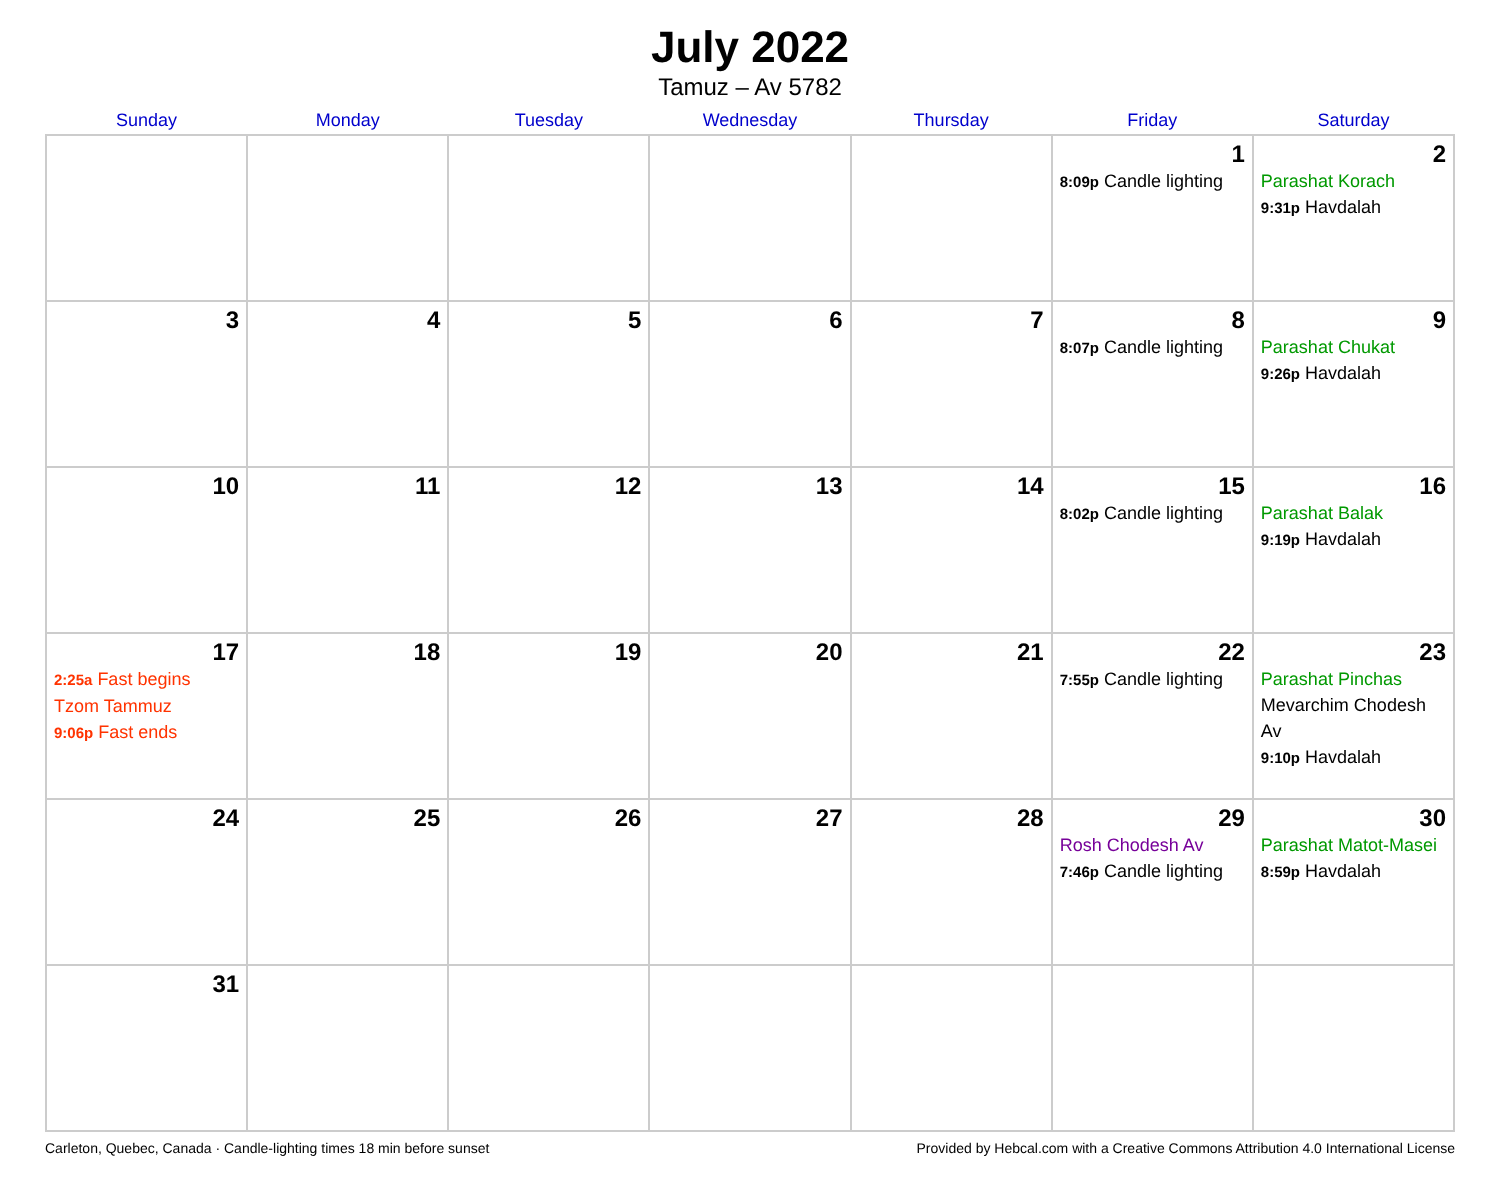July 2022
Tamuz – Av 5782
| Sunday | Monday | Tuesday | Wednesday | Thursday | Friday | Saturday |
| --- | --- | --- | --- | --- | --- | --- |
| | | | | | 1 8:09p Candle lighting | 2 Parashat Korach 9:31p Havdalah |
| 3 | 4 | 5 | 6 | 7 | 8 8:07p Candle lighting | 9 Parashat Chukat 9:26p Havdalah |
| 10 | 11 | 12 | 13 | 14 | 15 8:02p Candle lighting | 16 Parashat Balak 9:19p Havdalah |
| 17 2:25a Fast begins Tzom Tammuz 9:06p Fast ends | 18 | 19 | 20 | 21 | 22 7:55p Candle lighting | 23 Parashat Pinchas Mevarchim Chodesh Av 9:10p Havdalah |
| 24 | 25 | 26 | 27 | 28 | 29 Rosh Chodesh Av 7:46p Candle lighting | 30 Parashat Matot-Masei 8:59p Havdalah |
| 31 | | | | | | |
Carleton, Quebec, Canada · Candle-lighting times 18 min before sunset Provided by Hebcal.com with a Creative Commons Attribution 4.0 International License